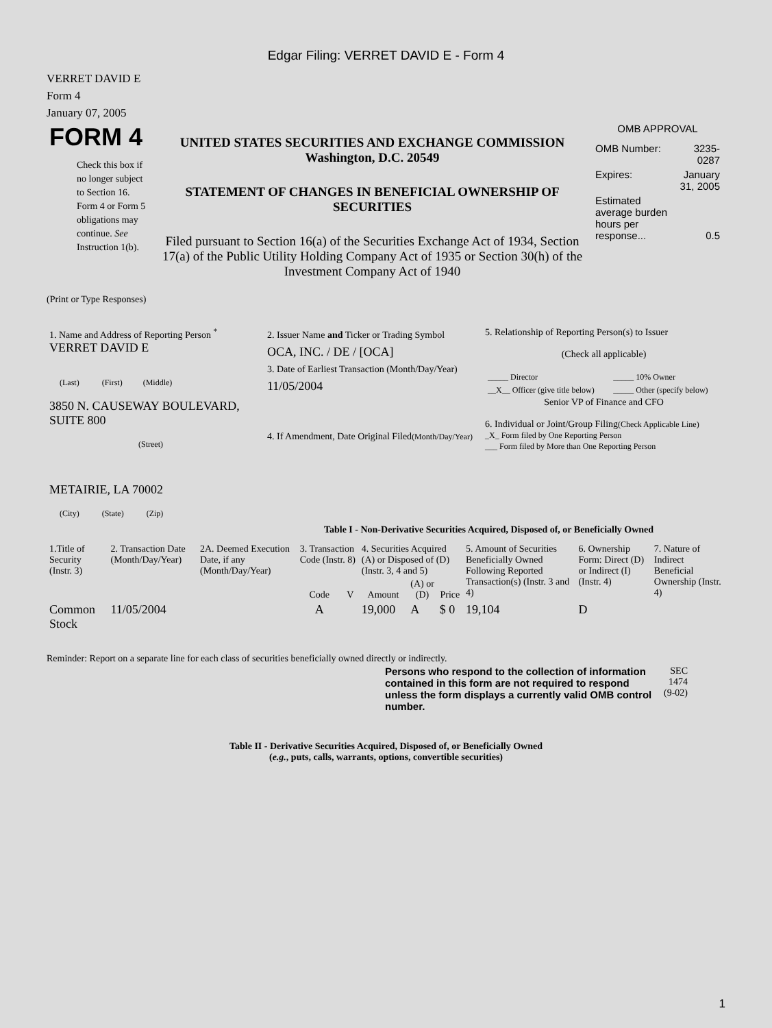Edgar Filing: VERRET DAVID E - Form 4
VERRET DAVID E
Form 4
January 07, 2005
| FORM 4 Check this box if no longer subject to Section 16. Form 4 or Form 5 obligations may continue. See Instruction 1(b). | UNITED STATES SECURITIES AND EXCHANGE COMMISSION Washington, D.C. 20549 STATEMENT OF CHANGES IN BENEFICIAL OWNERSHIP OF SECURITIES Filed pursuant to Section 16(a) of the Securities Exchange Act of 1934, Section 17(a) of the Public Utility Holding Company Act of 1935 or Section 30(h) of the Investment Company Act of 1940 | OMB APPROVAL / OMB Number: / 3235-0287 / / Expires: / January 31, 2005 / / Estimated average burden hours per response... / 0.5 / |
(Print or Type Responses)
| 1. Name and Address of Reporting Person <sup>*</sup> VERRET DAVID E (Last) (First) (Middle) 3850 N. CAUSEWAY BOULEVARD, SUITE 800 (Street) METAIRIE, LA 70002 (City) (State) (Zip) | 2. Issuer Name and Ticker or Trading Symbol OCA, INC. / DE / [OCA] 3. Date of Earliest Transaction (Month/Day/Year) 11/05/2004 4. If Amendment, Date Original Filed (Month/Day/Year) | 5. Relationship of Reporting Person(s) to Issuer (Check all applicable) / _____ Director / _____ 10% Owner / / __X__ Officer (give title below) / _____ Other (specify below) / Senior VP of Finance and CFO 6. Individual or Joint/Group Filing (Check Applicable Line) _X_ Form filed by One Reporting Person ___ Form filed by More than One Reporting Person |
Table I - Non-Derivative Securities Acquired, Disposed of, or Beneficially Owned
| 1.Title of Security (Instr. 3) | 2. Transaction Date (Month/Day/Year) | 2A. Deemed Execution Date, if any (Month/Day/Year) | 3. Transaction Code (Instr. 8) | | 4. Securities Acquired (A) or Disposed of (D) (Instr. 3, 4 and 5) | | | 5. Amount of Securities Beneficially Owned Following Reported Transaction(s) (Instr. 3 and 4) | 6. Ownership Form: Direct (D) or Indirect (I) (Instr. 4) | 7. Nature of Indirect Beneficial Ownership (Instr. 4) |
| | | | Code | V | Amount | (A) or (D) | Price | | | |
| Common Stock | 11/05/2004 | | A | | 19,000 | A | $ 0 | 19,104 | D | |
Reminder: Report on a separate line for each class of securities beneficially owned directly or indirectly.
| Persons who respond to the collection of information contained in this form are not required to respond unless the form displays a currently valid OMB control number. | SEC 1474 (9-02) |
Table II - Derivative Securities Acquired, Disposed of, or Beneficially Owned
(e.g., puts, calls, warrants, options, convertible securities)
1